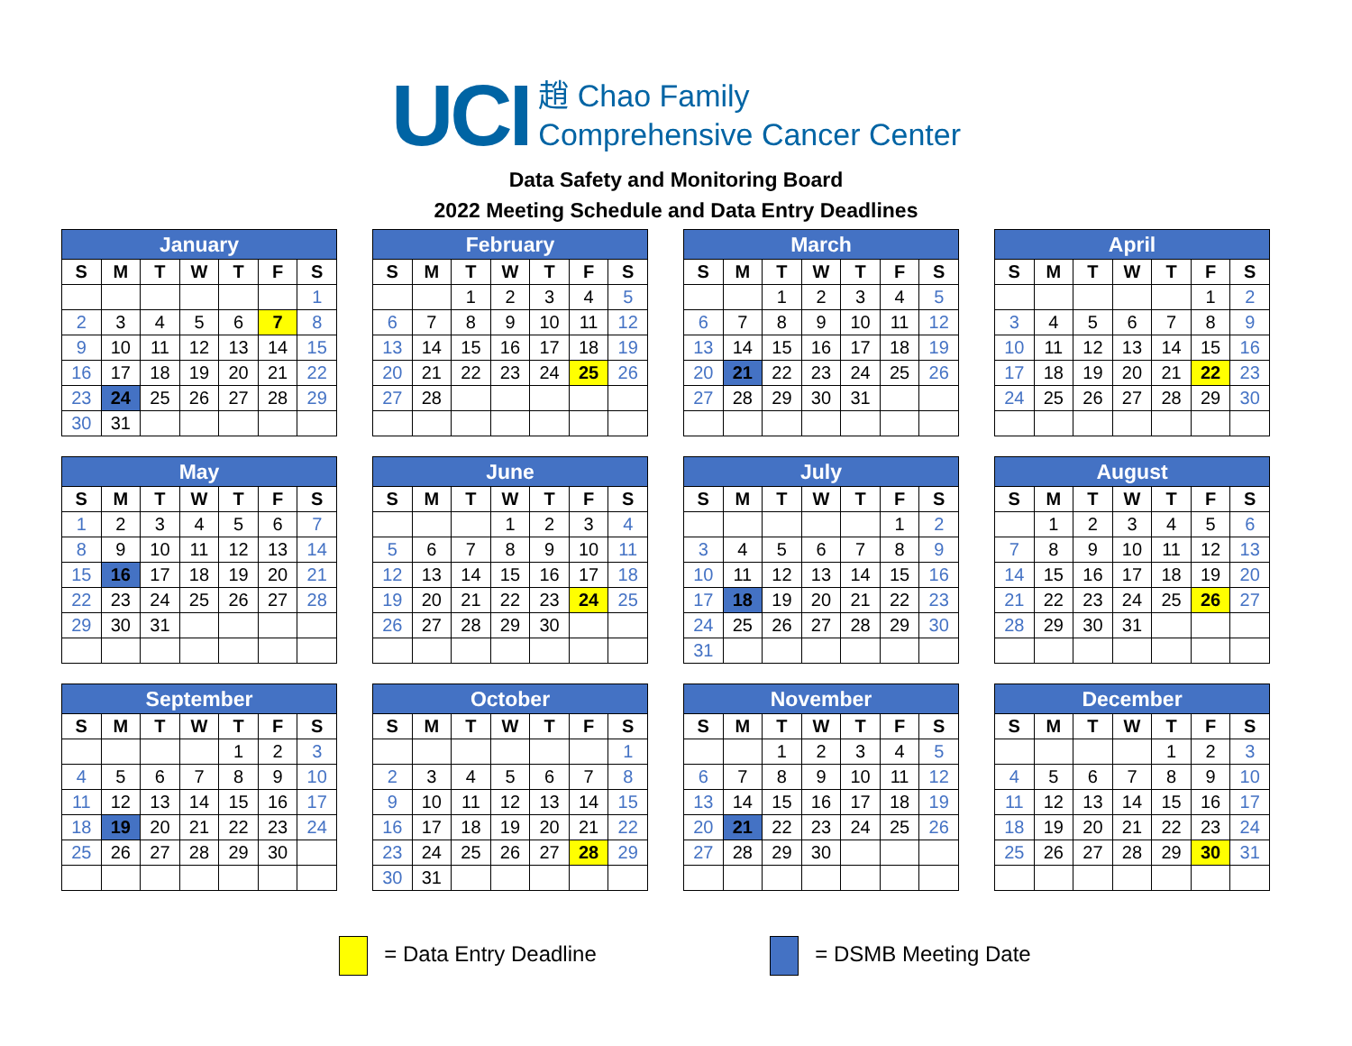UCI 趙 Chao Family
Comprehensive Cancer Center
Data Safety and Monitoring Board
2022 Meeting Schedule and Data Entry Deadlines
| January | | | | | | |
| --- | --- | --- | --- | --- | --- | --- |
| S | M | T | W | T | F | S |
| | | | | | | 1 |
| 2 | 3 | 4 | 5 | 6 | 7 | 8 |
| 9 | 10 | 11 | 12 | 13 | 14 | 15 |
| 16 | 17 | 18 | 19 | 20 | 21 | 22 |
| 23 | 24 | 25 | 26 | 27 | 28 | 29 |
| 30 | 31 | | | | | |
| February | | | | | | |
| --- | --- | --- | --- | --- | --- | --- |
| S | M | T | W | T | F | S |
| | | 1 | 2 | 3 | 4 | 5 |
| 6 | 7 | 8 | 9 | 10 | 11 | 12 |
| 13 | 14 | 15 | 16 | 17 | 18 | 19 |
| 20 | 21 | 22 | 23 | 24 | 25 | 26 |
| 27 | 28 | | | | | |
| March | | | | | | |
| --- | --- | --- | --- | --- | --- | --- |
| S | M | T | W | T | F | S |
| | | 1 | 2 | 3 | 4 | 5 |
| 6 | 7 | 8 | 9 | 10 | 11 | 12 |
| 13 | 14 | 15 | 16 | 17 | 18 | 19 |
| 20 | 21 | 22 | 23 | 24 | 25 | 26 |
| 27 | 28 | 29 | 30 | 31 | | |
| April | | | | | | |
| --- | --- | --- | --- | --- | --- | --- |
| S | M | T | W | T | F | S |
| | | | | | 1 | 2 |
| 3 | 4 | 5 | 6 | 7 | 8 | 9 |
| 10 | 11 | 12 | 13 | 14 | 15 | 16 |
| 17 | 18 | 19 | 20 | 21 | 22 | 23 |
| 24 | 25 | 26 | 27 | 28 | 29 | 30 |
| May | | | | | | |
| --- | --- | --- | --- | --- | --- | --- |
| S | M | T | W | T | F | S |
| 1 | 2 | 3 | 4 | 5 | 6 | 7 |
| 8 | 9 | 10 | 11 | 12 | 13 | 14 |
| 15 | 16 | 17 | 18 | 19 | 20 | 21 |
| 22 | 23 | 24 | 25 | 26 | 27 | 28 |
| 29 | 30 | 31 | | | | |
| June | | | | | | |
| --- | --- | --- | --- | --- | --- | --- |
| S | M | T | W | T | F | S |
| | | | 1 | 2 | 3 | 4 |
| 5 | 6 | 7 | 8 | 9 | 10 | 11 |
| 12 | 13 | 14 | 15 | 16 | 17 | 18 |
| 19 | 20 | 21 | 22 | 23 | 24 | 25 |
| 26 | 27 | 28 | 29 | 30 | | |
| July | | | | | | |
| --- | --- | --- | --- | --- | --- | --- |
| S | M | T | W | T | F | S |
| | | | | | 1 | 2 |
| 3 | 4 | 5 | 6 | 7 | 8 | 9 |
| 10 | 11 | 12 | 13 | 14 | 15 | 16 |
| 17 | 18 | 19 | 20 | 21 | 22 | 23 |
| 24 | 25 | 26 | 27 | 28 | 29 | 30 |
| 31 | | | | | | |
| August | | | | | | |
| --- | --- | --- | --- | --- | --- | --- |
| S | M | T | W | T | F | S |
| | 1 | 2 | 3 | 4 | 5 | 6 |
| 7 | 8 | 9 | 10 | 11 | 12 | 13 |
| 14 | 15 | 16 | 17 | 18 | 19 | 20 |
| 21 | 22 | 23 | 24 | 25 | 26 | 27 |
| 28 | 29 | 30 | 31 | | | |
| September | | | | | | |
| --- | --- | --- | --- | --- | --- | --- |
| S | M | T | W | T | F | S |
| | | | | 1 | 2 | 3 |
| 4 | 5 | 6 | 7 | 8 | 9 | 10 |
| 11 | 12 | 13 | 14 | 15 | 16 | 17 |
| 18 | 19 | 20 | 21 | 22 | 23 | 24 |
| 25 | 26 | 27 | 28 | 29 | 30 | |
| October | | | | | | |
| --- | --- | --- | --- | --- | --- | --- |
| S | M | T | W | T | F | S |
| | | | | | | 1 |
| 2 | 3 | 4 | 5 | 6 | 7 | 8 |
| 9 | 10 | 11 | 12 | 13 | 14 | 15 |
| 16 | 17 | 18 | 19 | 20 | 21 | 22 |
| 23 | 24 | 25 | 26 | 27 | 28 | 29 |
| 30 | 31 | | | | | |
| November | | | | | | |
| --- | --- | --- | --- | --- | --- | --- |
| S | M | T | W | T | F | S |
| | | 1 | 2 | 3 | 4 | 5 |
| 6 | 7 | 8 | 9 | 10 | 11 | 12 |
| 13 | 14 | 15 | 16 | 17 | 18 | 19 |
| 20 | 21 | 22 | 23 | 24 | 25 | 26 |
| 27 | 28 | 29 | 30 | | | |
| December | | | | | | |
| --- | --- | --- | --- | --- | --- | --- |
| S | M | T | W | T | F | S |
| | | | | 1 | 2 | 3 |
| 4 | 5 | 6 | 7 | 8 | 9 | 10 |
| 11 | 12 | 13 | 14 | 15 | 16 | 17 |
| 18 | 19 | 20 | 21 | 22 | 23 | 24 |
| 25 | 26 | 27 | 28 | 29 | 30 | 31 |
= Data Entry Deadline = DSMB Meeting Date